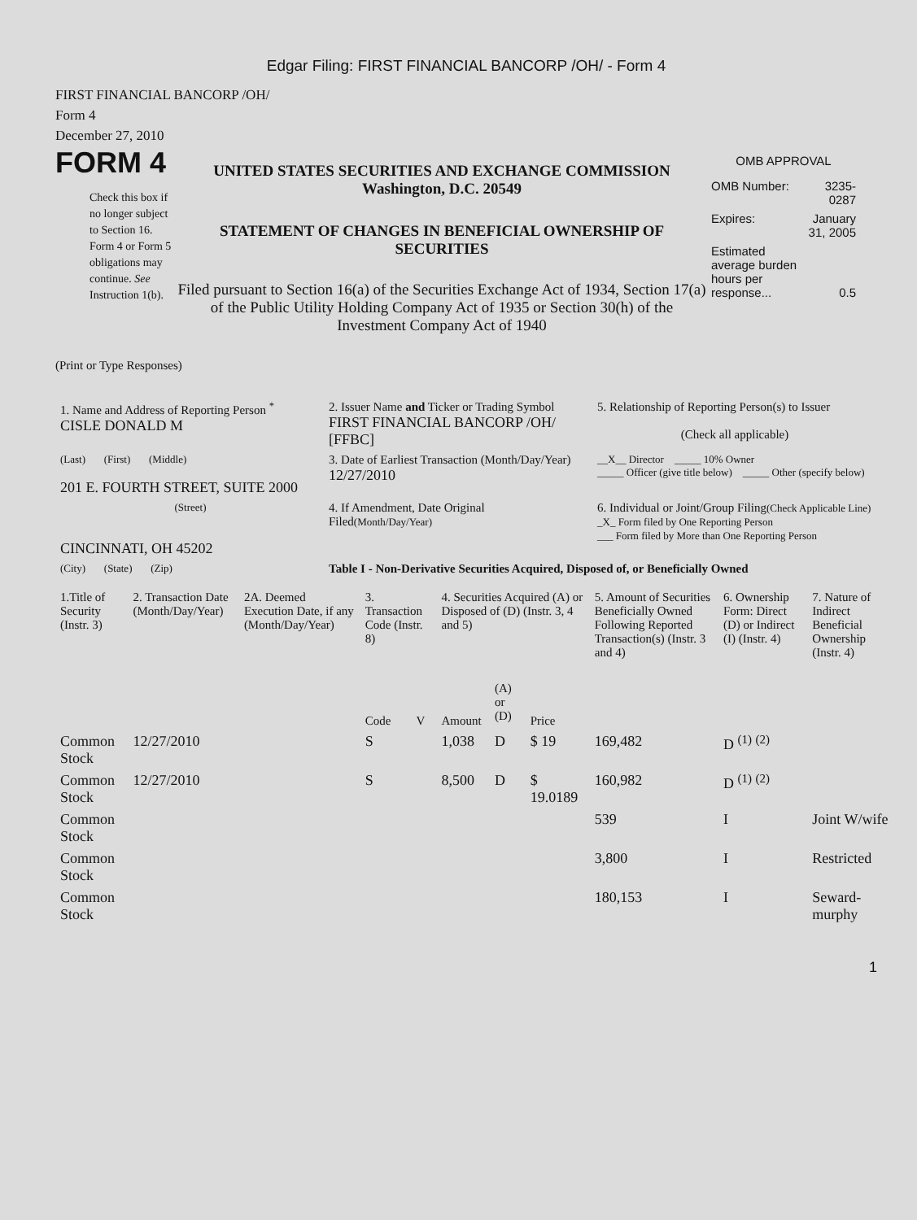Edgar Filing: FIRST FINANCIAL BANCORP /OH/ - Form 4
FIRST FINANCIAL BANCORP /OH/
Form 4
December 27, 2010
FORM 4
Check this box if no longer subject to Section 16. Form 4 or Form 5 obligations may continue. See Instruction 1(b).
UNITED STATES SECURITIES AND EXCHANGE COMMISSION
Washington, D.C. 20549
STATEMENT OF CHANGES IN BENEFICIAL OWNERSHIP OF SECURITIES
Filed pursuant to Section 16(a) of the Securities Exchange Act of 1934, Section 17(a) of the Public Utility Holding Company Act of 1935 or Section 30(h) of the Investment Company Act of 1940
OMB APPROVAL
| OMB Number: | 3235-0287 |
| Expires: | January 31, 2005 |
| Estimated average burden hours per response... | 0.5 |
(Print or Type Responses)
| 1. Name and Address of Reporting Person <sup>*</sup> CISLE DONALD M | 2. Issuer Name and Ticker or Trading Symbol FIRST FINANCIAL BANCORP /OH/ [FFBC] | 5. Relationship of Reporting Person(s) to Issuer (Check all applicable) |
| (Last) (First) (Middle) 201 E. FOURTH STREET, SUITE 2000 | 3. Date of Earliest Transaction (Month/Day/Year) 12/27/2010 | __X__ Director _____ 10% Owner _____ Officer (give title below) _____ Other (specify below) |
| (Street) CINCINNATI, OH 45202 | 4. If Amendment, Date Original Filed (Month/Day/Year) | 6. Individual or Joint/Group Filing (Check Applicable Line) _X_ Form filed by One Reporting Person ___ Form filed by More than One Reporting Person |
| (City) (State) (Zip) | Table I - Non-Derivative Securities Acquired, Disposed of, or Beneficially Owned | |
| 1.Title of Security (Instr. 3) | 2. Transaction Date (Month/Day/Year) | 2A. Deemed Execution Date, if any (Month/Day/Year) | 3. Transaction Code (Instr. 8) | | 4. Securities Acquired (A) or Disposed of (D) (Instr. 3, 4 and 5) | | | 5. Amount of Securities Beneficially Owned Following Reported Transaction(s) (Instr. 3 and 4) | 6. Ownership Form: Direct (D) or Indirect (I) (Instr. 4) | 7. Nature of Indirect Beneficial Ownership (Instr. 4) |
| --- | --- | --- | --- | --- | --- | --- | --- | --- | --- | --- |
| | | | Code | V | Amount | (A) or (D) | Price | | | |
| Common Stock | 12/27/2010 | | S | | 1,038 | D | $ 19 | 169,482 | D <sup>(1)</sup> <sup>(2)</sup> | |
| Common Stock | 12/27/2010 | | S | | 8,500 | D | $ 19.0189 | 160,982 | D <sup>(1)</sup> <sup>(2)</sup> | |
| Common Stock | | | | | | | | 539 | I | Joint W/wife |
| Common Stock | | | | | | | | 3,800 | I | Restricted |
| Common Stock | | | | | | | | 180,153 | I | Seward-murphy |
1